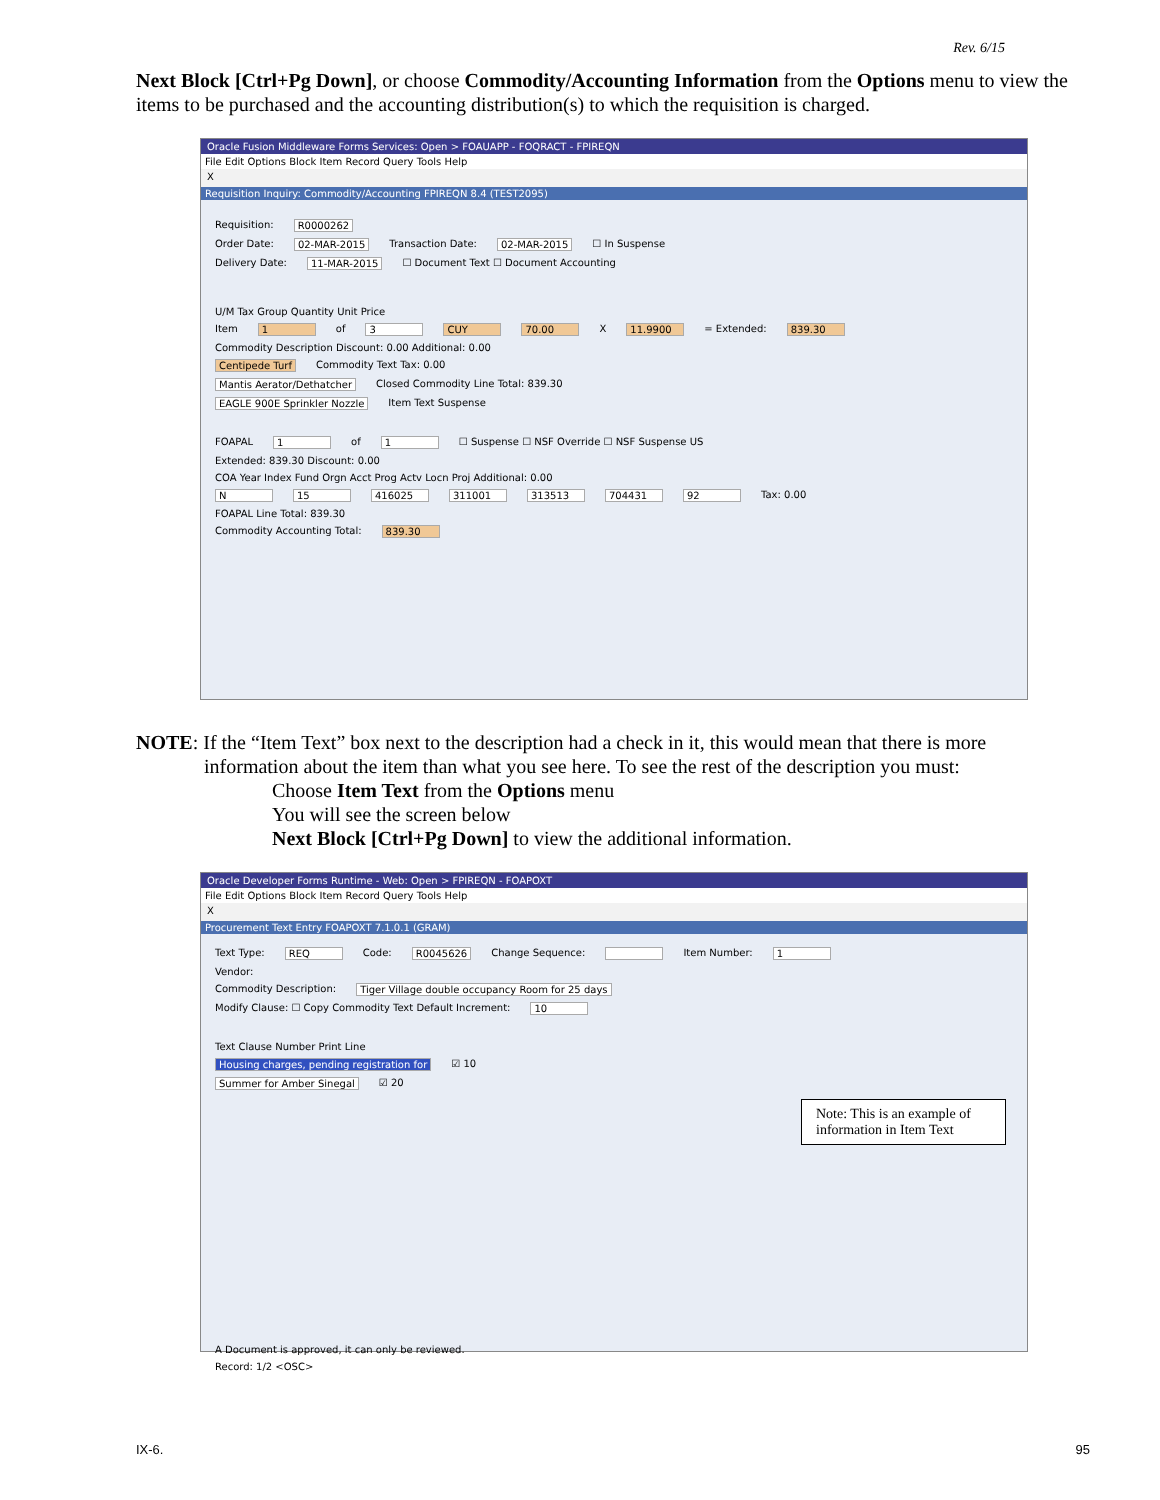Rev. 6/15
Next Block [Ctrl+Pg Down], or choose Commodity/Accounting Information from the Options menu to view the items to be purchased and the accounting distribution(s) to which the requisition is charged.
Oracle Fusion Middleware Forms Services: Open > FOAUAPP - FOQRACT - FPIREQN
File Edit Options Block Item Record Query Tools Help
X
Requisition Inquiry: Commodity/Accounting FPIREQN 8.4 (TEST2095)
Requisition: R0000262
Order Date: 02-MAR-2015 Transaction Date: 02-MAR-2015 ☐ In Suspense
Delivery Date: 11-MAR-2015 ☐ Document Text ☐ Document Accounting
U/M Tax Group Quantity Unit Price
Item 1 of 3 CUY 70.00 X 11.9900 = Extended: 839.30
Commodity Description Discount: 0.00 Additional: 0.00
Centipede Turf Commodity Text Tax: 0.00
Mantis Aerator/Dethatcher Closed Commodity Line Total: 839.30
EAGLE 900E Sprinkler Nozzle Item Text Suspense
FOAPAL 1 of 1 ☐ Suspense ☐ NSF Override ☐ NSF Suspense US
Extended: 839.30 Discount: 0.00
COA Year Index Fund Orgn Acct Prog Actv Locn Proj Additional: 0.00
N 15 416025 311001 313513 704431 92 Tax: 0.00
FOAPAL Line Total: 839.30
Commodity Accounting Total: 839.30
NOTE: If the “Item Text” box next to the description had a check in it, this would mean that there is more
information about the item than what you see here. To see the rest of the description you must:
Choose Item Text from the Options menu
You will see the screen below
Next Block [Ctrl+Pg Down] to view the additional information.
Oracle Developer Forms Runtime - Web: Open > FPIREQN - FOAPOXT
File Edit Options Block Item Record Query Tools Help
X
Procurement Text Entry FOAPOXT 7.1.0.1 (GRAM)
Text Type: REQ Code: R0045626 Change Sequence: Item Number: 1
Vendor:
Commodity Description: Tiger Village double occupancy Room for 25 days
Modify Clause: ☐ Copy Commodity Text Default Increment: 10
Text Clause Number Print Line
Housing charges, pending registration for ☑ 10
Summer for Amber Sinegal ☑ 20
Note: This is an example of information in Item Text
A Document is approved, it can only be reviewed.
Record: 1/2 <OSC>
IX-6. 95